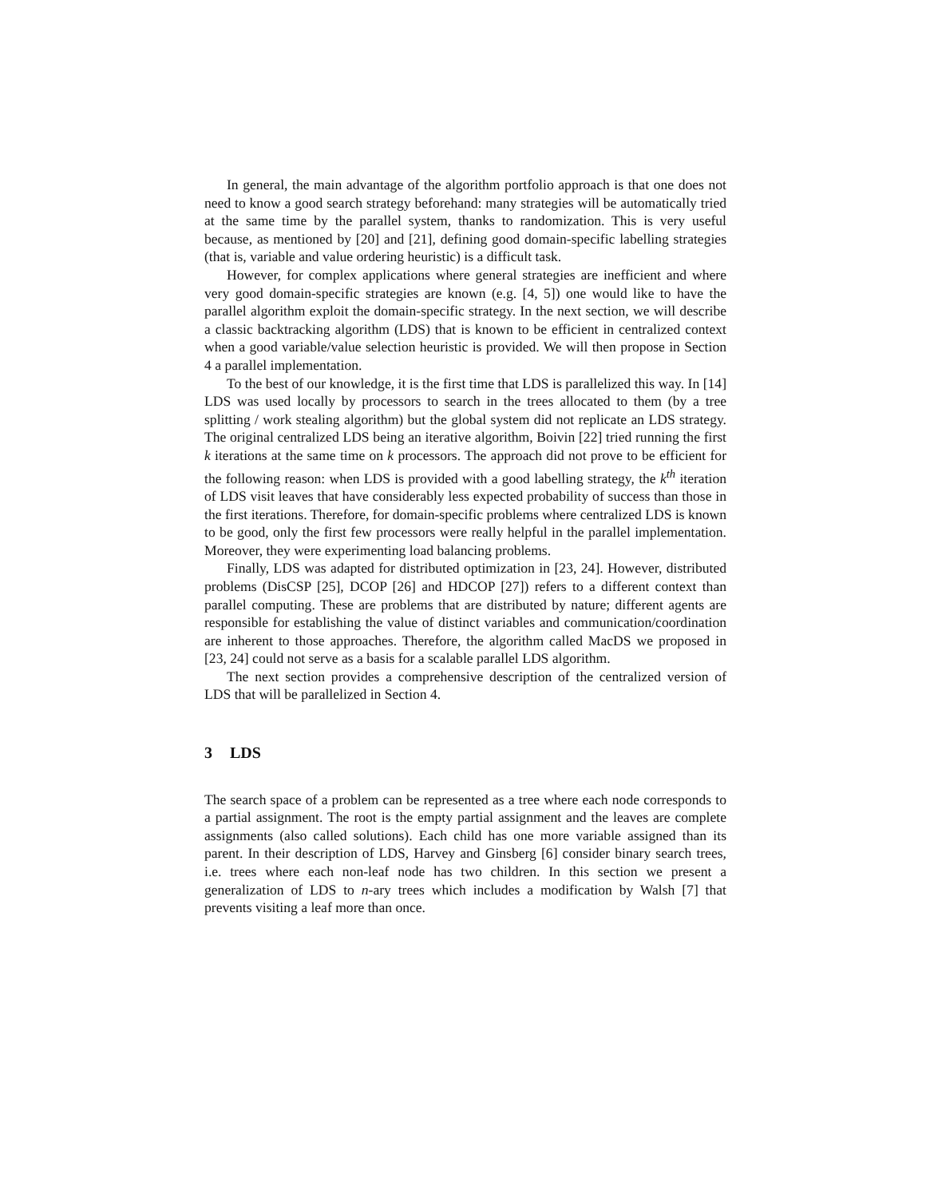In general, the main advantage of the algorithm portfolio approach is that one does not need to know a good search strategy beforehand: many strategies will be automatically tried at the same time by the parallel system, thanks to randomization. This is very useful because, as mentioned by [20] and [21], defining good domain-specific labelling strategies (that is, variable and value ordering heuristic) is a difficult task.
However, for complex applications where general strategies are inefficient and where very good domain-specific strategies are known (e.g. [4, 5]) one would like to have the parallel algorithm exploit the domain-specific strategy. In the next section, we will describe a classic backtracking algorithm (LDS) that is known to be efficient in centralized context when a good variable/value selection heuristic is provided. We will then propose in Section 4 a parallel implementation.
To the best of our knowledge, it is the first time that LDS is parallelized this way. In [14] LDS was used locally by processors to search in the trees allocated to them (by a tree splitting / work stealing algorithm) but the global system did not replicate an LDS strategy. The original centralized LDS being an iterative algorithm, Boivin [22] tried running the first k iterations at the same time on k processors. The approach did not prove to be efficient for the following reason: when LDS is provided with a good labelling strategy, the k<sup>th</sup> iteration of LDS visit leaves that have considerably less expected probability of success than those in the first iterations. Therefore, for domain-specific problems where centralized LDS is known to be good, only the first few processors were really helpful in the parallel implementation. Moreover, they were experimenting load balancing problems.
Finally, LDS was adapted for distributed optimization in [23, 24]. However, distributed problems (DisCSP [25], DCOP [26] and HDCOP [27]) refers to a different context than parallel computing. These are problems that are distributed by nature; different agents are responsible for establishing the value of distinct variables and communication/coordination are inherent to those approaches. Therefore, the algorithm called MacDS we proposed in [23, 24] could not serve as a basis for a scalable parallel LDS algorithm.
The next section provides a comprehensive description of the centralized version of LDS that will be parallelized in Section 4.
3 LDS
The search space of a problem can be represented as a tree where each node corresponds to a partial assignment. The root is the empty partial assignment and the leaves are complete assignments (also called solutions). Each child has one more variable assigned than its parent. In their description of LDS, Harvey and Ginsberg [6] consider binary search trees, i.e. trees where each non-leaf node has two children. In this section we present a generalization of LDS to n-ary trees which includes a modification by Walsh [7] that prevents visiting a leaf more than once.